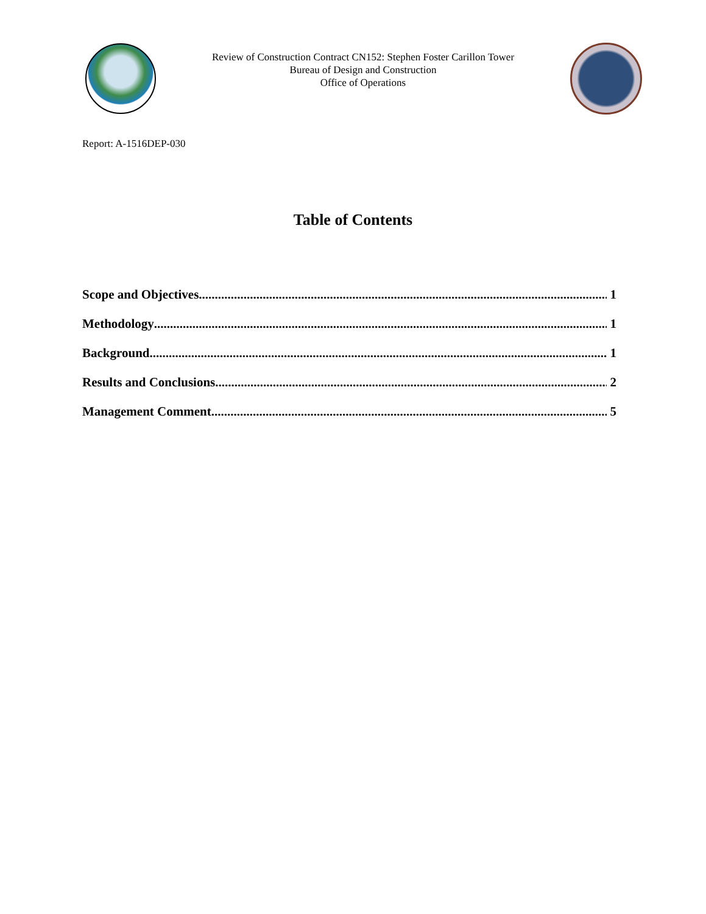Review of Construction Contract CN152: Stephen Foster Carillon Tower
Bureau of Design and Construction
Office of Operations
Report: A-1516DEP-030
Table of Contents
Scope and Objectives 1
Methodology 1
Background 1
Results and Conclusions 2
Management Comment 5